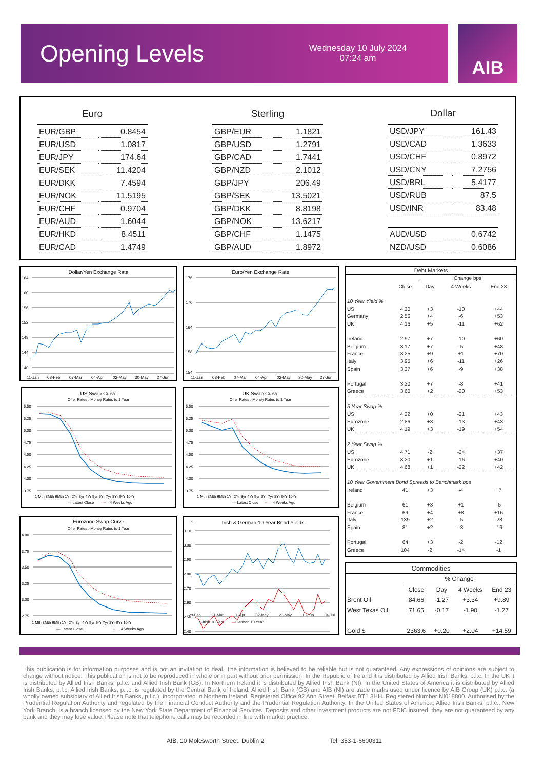Opening Levels
Wednesday 10 July 2024
07:24 am
AIB
| Euro | |
| --- | --- |
| EUR/GBP | 0.8454 |
| EUR/USD | 1.0817 |
| EUR/JPY | 174.64 |
| EUR/SEK | 11.4204 |
| EUR/DKK | 7.4594 |
| EUR/NOK | 11.5195 |
| EUR/CHF | 0.9704 |
| EUR/AUD | 1.6044 |
| EUR/HKD | 8.4511 |
| EUR/CAD | 1.4749 |
| Sterling | |
| --- | --- |
| GBP/EUR | 1.1821 |
| GBP/USD | 1.2791 |
| GBP/CAD | 1.7441 |
| GBP/NZD | 2.1012 |
| GBP/JPY | 206.49 |
| GBP/SEK | 13.5021 |
| GBP/DKK | 8.8198 |
| GBP/NOK | 13.6217 |
| GBP/CHF | 1.1475 |
| GBP/AUD | 1.8972 |
| Dollar | |
| --- | --- |
| USD/JPY | 161.43 |
| USD/CAD | 1.3633 |
| USD/CHF | 0.8972 |
| USD/CNY | 7.2756 |
| USD/BRL | 5.4177 |
| USD/RUB | 87.5 |
| USD/INR | 83.48 |
| AUD/USD | 0.6742 |
| NZD/USD | 0.6086 |
Dollar/Yen Exchange Rate
164
160
156
152
148
144
140
11-Jan
08-Feb
07-Mar
04-Apr
02-May
30-May
27-Jun
Euro/Yen Exchange Rate
176
170
164
158
154
11-Jan
08-Feb
07-Mar
04-Apr
02-May
30-May
27-Jun
US Swap Curve
Offer Rates : Money Rates to 1 Year
5.50
5.25
5.00
4.75
4.50
4.25
4.00
3.75
1 Mth 3Mth 6Mth 1Yr 2Yr 3yr 4Yr 5yr 6Yr 7yr 8Yr 9Yr 10Yr
— Latest Close
····
4 Weeks Ago
UK Swap Curve
Offer Rates : Money Rates to 1 Year
5.50
5.25
5.00
4.75
4.50
4.25
4.00
3.75
1 Mth 3Mth 6Mth 1Yr 2Yr 3yr 4Yr 5yr 6Yr 7yr 8Yr 9Yr 10Yr
— Latest Close
····
4 Weeks Ago
Eurozone Swap Curve
Offer Rates : Money Rates to 1 Year
4.00
3.75
3.50
3.25
3.00
2.75
1 Mth 3Mth 6Mth 1Yr 2Yr 3yr 4Yr 5yr 6Yr 7yr 8Yr 9Yr 10Yr
— Latest Close
····
4 Weeks Ago
%
Irish & German 10-Year Bond Yields
3.10
3.00
2.90
2.80
2.70
2.60
2.50
2.40
29-Feb 21-Mar 11-Apr 02-May 23-May 13-Jun 04-Jul
—Irish 10 Year —German 10 Year
| Debt Markets | | | | |
| --- | --- | --- | --- | --- |
| | | Change bps | | |
| | Close | Day | 4 Weeks | End 23 |
| 10 Year Yield % | | | | |
| US | 4.30 | +3 | -10 | +44 |
| Germany | 2.56 | +4 | -6 | +53 |
| UK | 4.16 | +5 | -11 | +62 |
| Ireland | 2.97 | +7 | -10 | +60 |
| Belgium | 3.17 | +7 | -5 | +48 |
| France | 3.25 | +9 | +1 | +70 |
| Italy | 3.95 | +6 | -11 | +26 |
| Spain | 3.37 | +6 | -9 | +38 |
| Portugal | 3.20 | +7 | -8 | +41 |
| Greece | 3.60 | +2 | -20 | +53 |
| 5 Year Swap % | | | | |
| US | 4.22 | +0 | -21 | +43 |
| Eurozone | 2.86 | +3 | -13 | +43 |
| UK | 4.19 | +3 | -19 | +54 |
| 2 Year Swap % | | | | |
| US | 4.71 | -2 | -24 | +37 |
| Eurozone | 3.20 | +1 | -16 | +40 |
| UK | 4.68 | +1 | -22 | +42 |
| 10 Year Government Bond Spreads to Benchmark bps | | | | |
| Ireland | 41 | +3 | -4 | +7 |
| Belgium | 61 | +3 | +1 | -5 |
| France | 69 | +4 | +8 | +16 |
| Italy | 139 | +2 | -5 | -28 |
| Spain | 81 | +2 | -3 | -16 |
| Portugal | 64 | +3 | -2 | -12 |
| Greece | 104 | -2 | -14 | -1 |
| Commodities | | | | |
| --- | --- | --- | --- | --- |
| | % Change | | | |
| | Close | Day | 4 Weeks | End 23 |
| Brent Oil | 84.66 | -1.27 | +3.34 | +9.89 |
| West Texas Oil | 71.65 | -0.17 | -1.90 | -1.27 |
| Gold $ | 2363.6 | +0.20 | +2.04 | +14.59 |
This publication is for information purposes and is not an invitation to deal. The information is believed to be reliable but is not guaranteed. Any expressions of opinions are subject to change without notice. This publication is not to be reproduced in whole or in part without prior permission. In the Republic of Ireland it is distributed by Allied Irish Banks, p.l.c. In the UK it is distributed by Allied Irish Banks, p.l.c. and Allied Irish Bank (GB). In Northern Ireland it is distributed by Allied Irish Bank (NI). In the United States of America it is distributed by Allied Irish Banks, p.l.c. Allied Irish Banks, p.l.c. is regulated by the Central Bank of Ireland. Allied Irish Bank (GB) and AIB (NI) are trade marks used under licence by AIB Group (UK) p.l.c. (a wholly owned subsidiary of Allied Irish Banks, p.l.c.), incorporated in Northern Ireland. Registered Office 92 Ann Street, Belfast BT1 3HH. Registered Number NI018800. Authorised by the Prudential Regulation Authority and regulated by the Financial Conduct Authority and the Prudential Regulation Authority. In the United States of America, Allied Irish Banks, p.l.c., New York Branch, is a branch licensed by the New York State Department of Financial Services. Deposits and other investment products are not FDIC insured, they are not guaranteed by any bank and they may lose value. Please note that telephone calls may be recorded in line with market practice.
AIB, 10 Molesworth Street, Dublin 2 Tel: 353-1-6600311